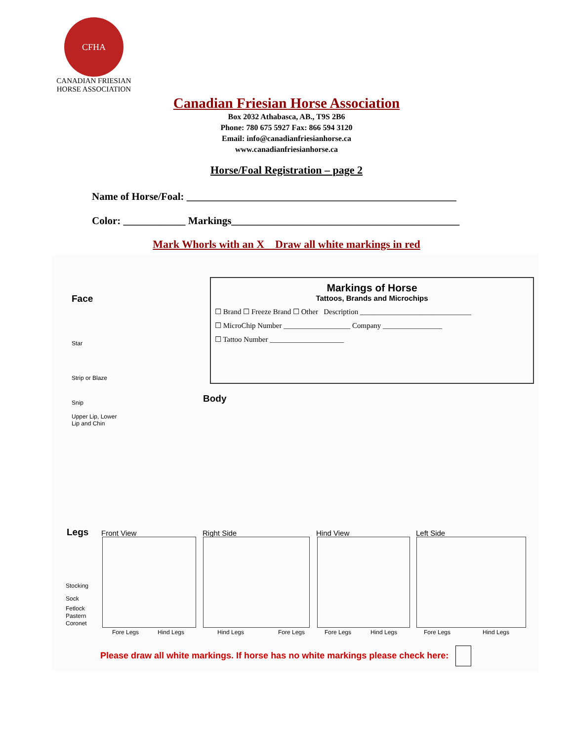CFHA
CANADIAN FRIESIAN
HORSE ASSOCIATION
Canadian Friesian Horse Association
Box 2032 Athabasca, AB., T9S 2B6
Phone: 780 675 5927 Fax: 866 594 3120
Email: info@canadianfriesianhorse.ca
www.canadianfriesianhorse.ca
Horse/Foal Registration – page 2
Name of Horse/Foal: ____________________________________________________
Color: ____________ Markings____________________________________________
Mark Whorls with an X Draw all white markings in red
Face
Star
Strip or Blaze
Snip
Upper Lip, Lower
Lip and Chin
Markings of Horse
Tattoos, Brands and Microchips
☐ Brand ☐ Freeze Brand ☐ Other Description ______________________________
☐ MicroChip Number __________________ Company ________________
☐ Tattoo Number ____________________
Body
Legs Front View Right Side Hind View Left Side
Stocking
Sock
Fetlock
Pastern
Coronet
Fore Legs Hind Legs Hind Legs Fore Legs Fore Legs Hind Legs Fore Legs Hind Legs
Please draw all white markings. If horse has no white markings please check here: